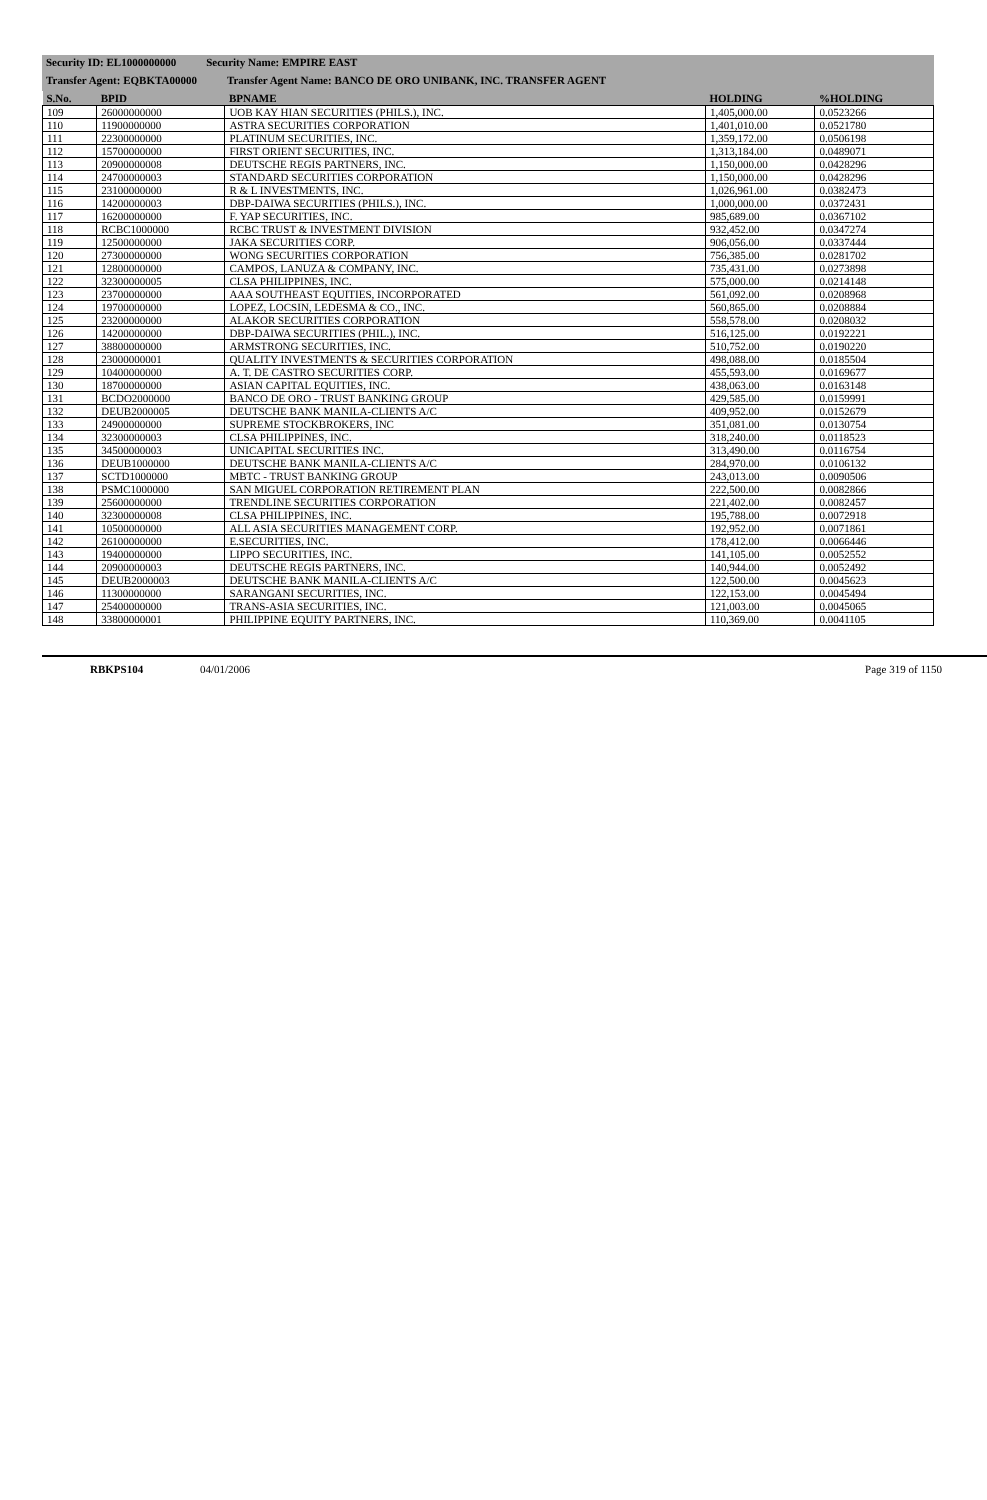Security ID: EL1000000000 Security Name: EMPIRE EAST
Transfer Agent: EQBKTA00000 Transfer Agent Name: BANCO DE ORO UNIBANK, INC. TRANSFER AGENT
| S.No. | BPID | BPNAME | HOLDING | %HOLDING |
| --- | --- | --- | --- | --- |
| 109 | 26000000000 | UOB KAY HIAN SECURITIES (PHILS.), INC. | 1,405,000.00 | 0.0523266 |
| 110 | 11900000000 | ASTRA SECURITIES CORPORATION | 1,401,010.00 | 0.0521780 |
| 111 | 22300000000 | PLATINUM SECURITIES, INC. | 1,359,172.00 | 0.0506198 |
| 112 | 15700000000 | FIRST ORIENT SECURITIES, INC. | 1,313,184.00 | 0.0489071 |
| 113 | 20900000008 | DEUTSCHE REGIS PARTNERS, INC. | 1,150,000.00 | 0.0428296 |
| 114 | 24700000003 | STANDARD SECURITIES CORPORATION | 1,150,000.00 | 0.0428296 |
| 115 | 23100000000 | R & L INVESTMENTS, INC. | 1,026,961.00 | 0.0382473 |
| 116 | 14200000003 | DBP-DAIWA SECURITIES (PHILS.), INC. | 1,000,000.00 | 0.0372431 |
| 117 | 16200000000 | F. YAP SECURITIES, INC. | 985,689.00 | 0.0367102 |
| 118 | RCBC1000000 | RCBC TRUST & INVESTMENT DIVISION | 932,452.00 | 0.0347274 |
| 119 | 12500000000 | JAKA SECURITIES CORP. | 906,056.00 | 0.0337444 |
| 120 | 27300000000 | WONG SECURITIES CORPORATION | 756,385.00 | 0.0281702 |
| 121 | 12800000000 | CAMPOS, LANUZA & COMPANY, INC. | 735,431.00 | 0.0273898 |
| 122 | 32300000005 | CLSA PHILIPPINES, INC. | 575,000.00 | 0.0214148 |
| 123 | 23700000000 | AAA SOUTHEAST EQUITIES, INCORPORATED | 561,092.00 | 0.0208968 |
| 124 | 19700000000 | LOPEZ, LOCSIN, LEDESMA & CO., INC. | 560,865.00 | 0.0208884 |
| 125 | 23200000000 | ALAKOR SECURITIES CORPORATION | 558,578.00 | 0.0208032 |
| 126 | 14200000000 | DBP-DAIWA SECURITIES (PHIL.), INC. | 516,125.00 | 0.0192221 |
| 127 | 38800000000 | ARMSTRONG SECURITIES, INC. | 510,752.00 | 0.0190220 |
| 128 | 23000000001 | QUALITY INVESTMENTS & SECURITIES CORPORATION | 498,088.00 | 0.0185504 |
| 129 | 10400000000 | A. T. DE CASTRO SECURITIES CORP. | 455,593.00 | 0.0169677 |
| 130 | 18700000000 | ASIAN CAPITAL EQUITIES, INC. | 438,063.00 | 0.0163148 |
| 131 | BCDO2000000 | BANCO DE ORO - TRUST BANKING GROUP | 429,585.00 | 0.0159991 |
| 132 | DEUB2000005 | DEUTSCHE BANK MANILA-CLIENTS A/C | 409,952.00 | 0.0152679 |
| 133 | 24900000000 | SUPREME STOCKBROKERS, INC | 351,081.00 | 0.0130754 |
| 134 | 32300000003 | CLSA PHILIPPINES, INC. | 318,240.00 | 0.0118523 |
| 135 | 34500000003 | UNICAPITAL SECURITIES INC. | 313,490.00 | 0.0116754 |
| 136 | DEUB1000000 | DEUTSCHE BANK MANILA-CLIENTS A/C | 284,970.00 | 0.0106132 |
| 137 | SCTD1000000 | MBTC - TRUST BANKING GROUP | 243,013.00 | 0.0090506 |
| 138 | PSMC1000000 | SAN MIGUEL CORPORATION RETIREMENT PLAN | 222,500.00 | 0.0082866 |
| 139 | 25600000000 | TRENDLINE SECURITIES CORPORATION | 221,402.00 | 0.0082457 |
| 140 | 32300000008 | CLSA PHILIPPINES, INC. | 195,788.00 | 0.0072918 |
| 141 | 10500000000 | ALL ASIA SECURITIES MANAGEMENT CORP. | 192,952.00 | 0.0071861 |
| 142 | 26100000000 | E.SECURITIES, INC. | 178,412.00 | 0.0066446 |
| 143 | 19400000000 | LIPPO SECURITIES, INC. | 141,105.00 | 0.0052552 |
| 144 | 20900000003 | DEUTSCHE REGIS PARTNERS, INC. | 140,944.00 | 0.0052492 |
| 145 | DEUB2000003 | DEUTSCHE BANK MANILA-CLIENTS A/C | 122,500.00 | 0.0045623 |
| 146 | 11300000000 | SARANGANI SECURITIES, INC. | 122,153.00 | 0.0045494 |
| 147 | 25400000000 | TRANS-ASIA SECURITIES, INC. | 121,003.00 | 0.0045065 |
| 148 | 33800000001 | PHILIPPINE EQUITY PARTNERS, INC. | 110,369.00 | 0.0041105 |
RBKPS104 04/01/2006 Page 319 of 1150